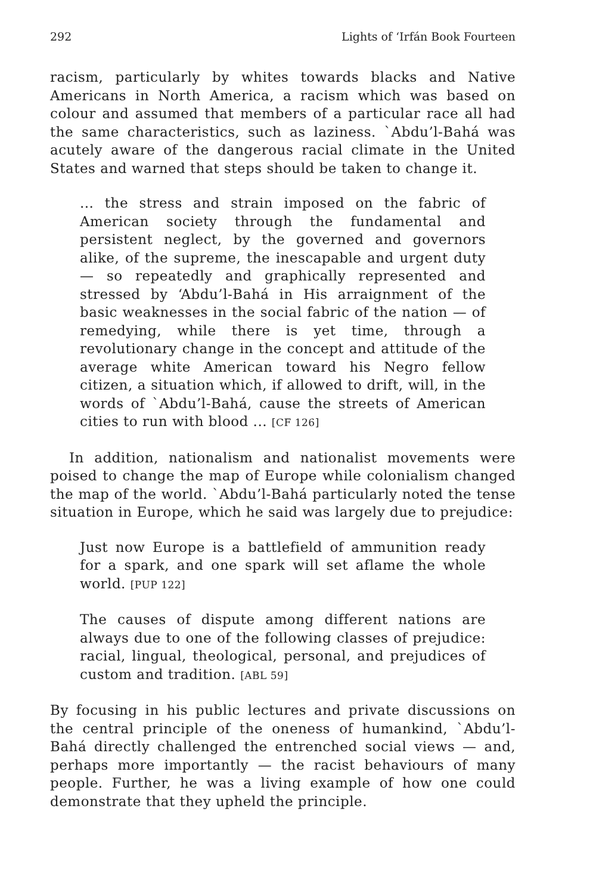292 Lights of ‘Irfán Book Fourteen
racism, particularly by whites towards blacks and Native Americans in North America, a racism which was based on colour and assumed that members of a particular race all had the same characteristics, such as laziness. `Abdu’l-Bahá was acutely aware of the dangerous racial climate in the United States and warned that steps should be taken to change it.
... the stress and strain imposed on the fabric of American society through the fundamental and persistent neglect, by the governed and governors alike, of the supreme, the inescapable and urgent duty — so repeatedly and graphically represented and stressed by ‘Abdu’l-Bahá in His arraignment of the basic weaknesses in the social fabric of the nation — of remedying, while there is yet time, through a revolutionary change in the concept and attitude of the average white American toward his Negro fellow citizen, a situation which, if allowed to drift, will, in the words of `Abdu’l-Bahá, cause the streets of American cities to run with blood ... [CF 126]
In addition, nationalism and nationalist movements were poised to change the map of Europe while colonialism changed the map of the world. `Abdu’l-Bahá particularly noted the tense situation in Europe, which he said was largely due to prejudice:
Just now Europe is a battlefield of ammunition ready for a spark, and one spark will set aflame the whole world. [PUP 122]
The causes of dispute among different nations are always due to one of the following classes of prejudice: racial, lingual, theological, personal, and prejudices of custom and tradition. [ABL 59]
By focusing in his public lectures and private discussions on the central principle of the oneness of humankind, `Abdu’l-Bahá directly challenged the entrenched social views — and, perhaps more importantly — the racist behaviours of many people. Further, he was a living example of how one could demonstrate that they upheld the principle.